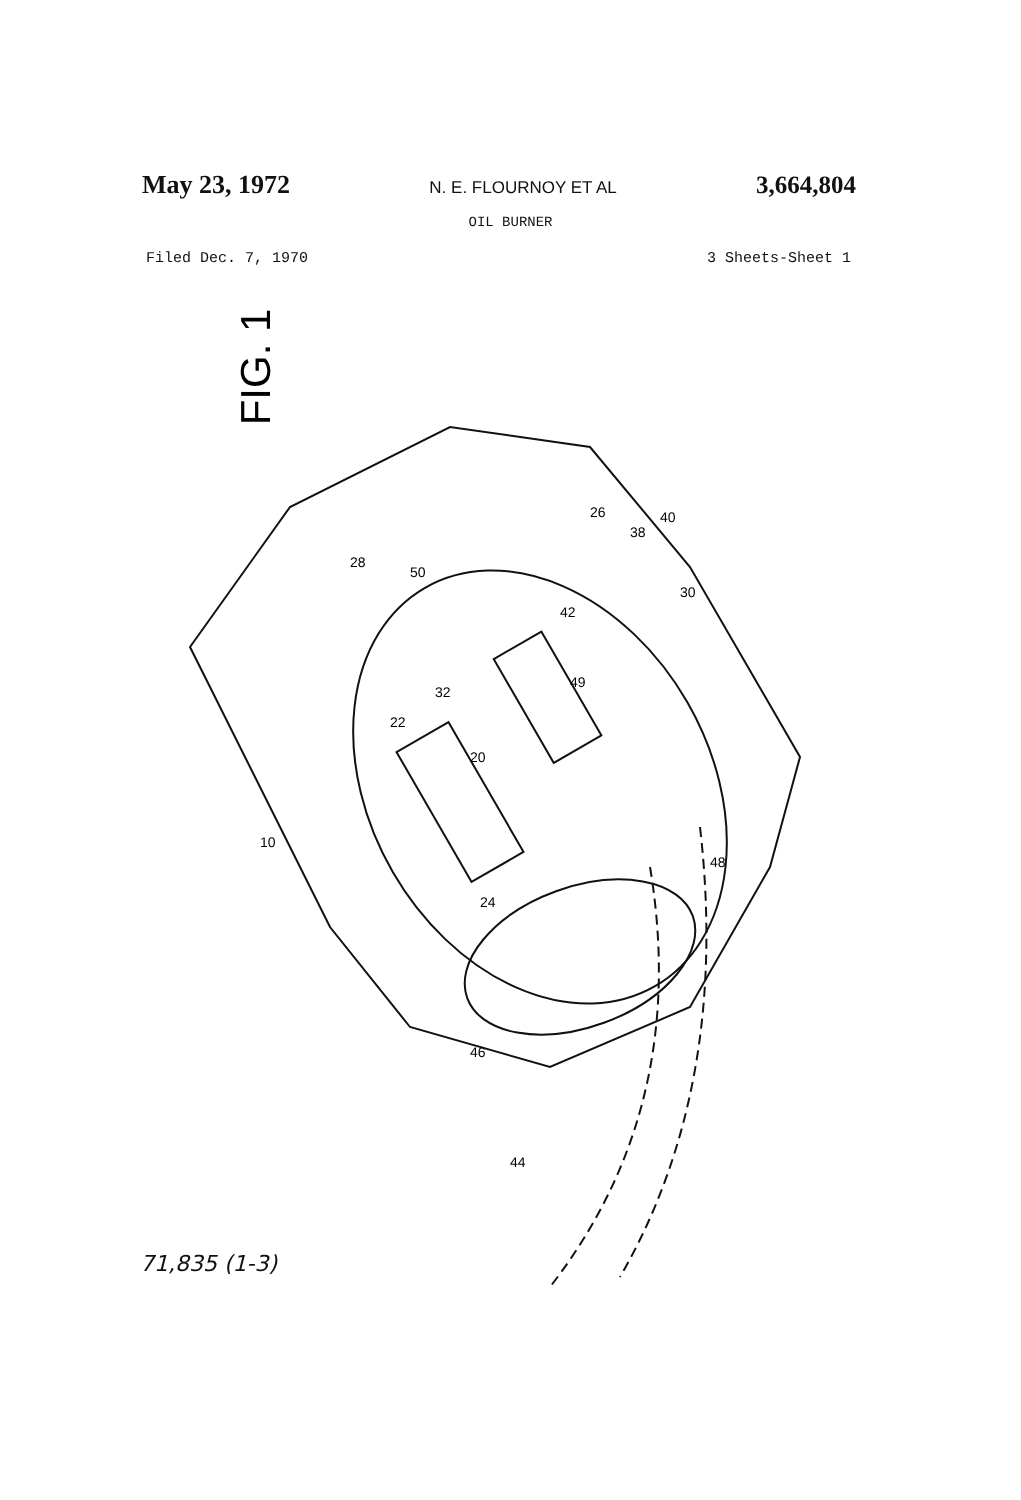May 23, 1972 N. E. FLOURNOY ET AL 3,664,804
OIL BURNER
Filed Dec. 7, 1970 3 Sheets-Sheet 1
FIG. 1
10
20
22
24
26
28
30
32
38
40
42
44
46
48
49
50
71,835 (1-3)